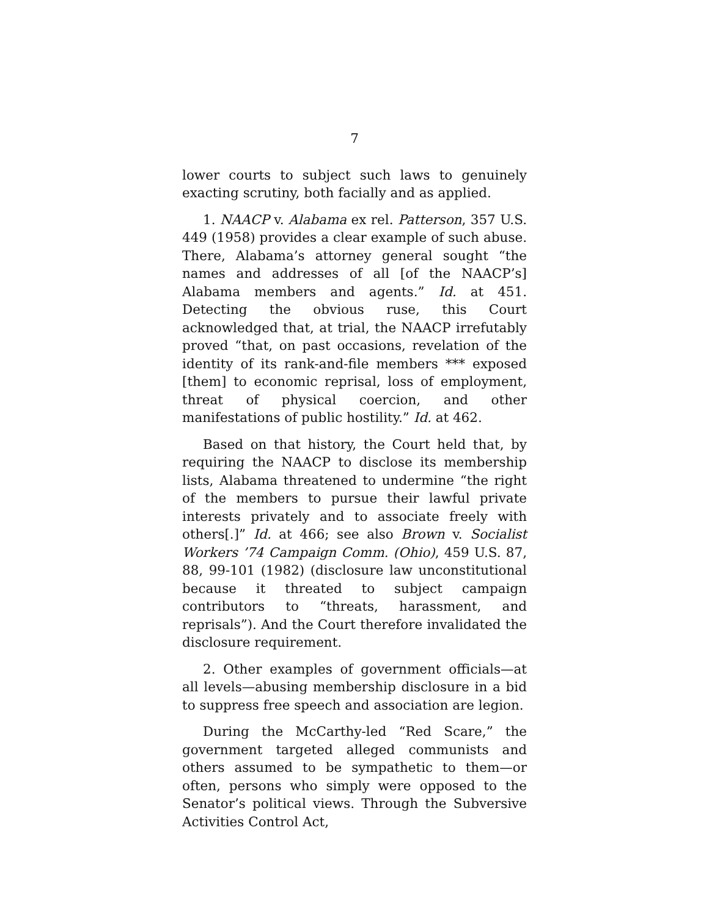7
lower courts to subject such laws to genuinely exacting scrutiny, both facially and as applied.
1. NAACP v. Alabama ex rel. Patterson, 357 U.S. 449 (1958) provides a clear example of such abuse. There, Alabama’s attorney general sought “the names and addresses of all [of the NAACP’s] Alabama members and agents.” Id. at 451. Detecting the obvious ruse, this Court acknowledged that, at trial, the NAACP irrefutably proved “that, on past occasions, revelation of the identity of its rank-and-file members *** exposed [them] to economic reprisal, loss of employment, threat of physical coercion, and other manifestations of public hostility.” Id. at 462.
Based on that history, the Court held that, by requiring the NAACP to disclose its membership lists, Alabama threatened to undermine “the right of the members to pursue their lawful private interests privately and to associate freely with others[.]” Id. at 466; see also Brown v. Socialist Workers ’74 Campaign Comm. (Ohio), 459 U.S. 87, 88, 99-101 (1982) (disclosure law unconstitutional because it threated to subject campaign contributors to “threats, harassment, and reprisals”). And the Court therefore invalidated the disclosure requirement.
2. Other examples of government officials—at all levels—abusing membership disclosure in a bid to suppress free speech and association are legion.
During the McCarthy-led “Red Scare,” the government targeted alleged communists and others assumed to be sympathetic to them—or often, persons who simply were opposed to the Senator’s political views. Through the Subversive Activities Control Act,